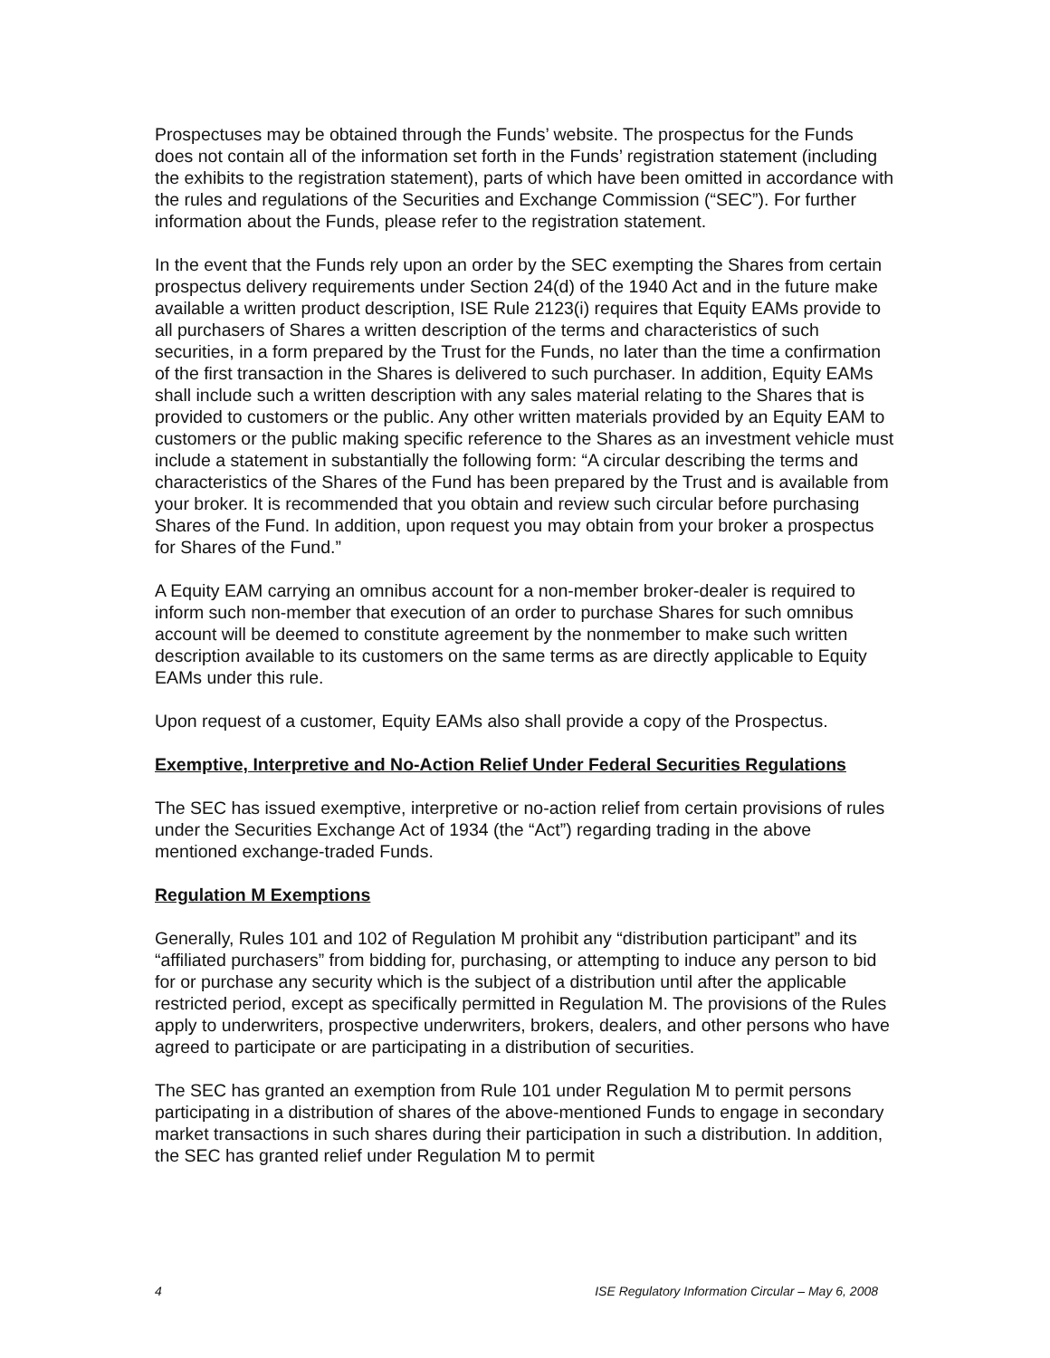Prospectuses may be obtained through the Funds’ website. The prospectus for the Funds does not contain all of the information set forth in the Funds’ registration statement (including the exhibits to the registration statement), parts of which have been omitted in accordance with the rules and regulations of the Securities and Exchange Commission (“SEC”). For further information about the Funds, please refer to the registration statement.
In the event that the Funds rely upon an order by the SEC exempting the Shares from certain prospectus delivery requirements under Section 24(d) of the 1940 Act and in the future make available a written product description, ISE Rule 2123(i) requires that Equity EAMs provide to all purchasers of Shares a written description of the terms and characteristics of such securities, in a form prepared by the Trust for the Funds, no later than the time a confirmation of the first transaction in the Shares is delivered to such purchaser. In addition, Equity EAMs shall include such a written description with any sales material relating to the Shares that is provided to customers or the public. Any other written materials provided by an Equity EAM to customers or the public making specific reference to the Shares as an investment vehicle must include a statement in substantially the following form: “A circular describing the terms and characteristics of the Shares of the Fund has been prepared by the Trust and is available from your broker. It is recommended that you obtain and review such circular before purchasing Shares of the Fund. In addition, upon request you may obtain from your broker a prospectus for Shares of the Fund.”
A Equity EAM carrying an omnibus account for a non-member broker-dealer is required to inform such non-member that execution of an order to purchase Shares for such omnibus account will be deemed to constitute agreement by the nonmember to make such written description available to its customers on the same terms as are directly applicable to Equity EAMs under this rule.
Upon request of a customer, Equity EAMs also shall provide a copy of the Prospectus.
Exemptive, Interpretive and No-Action Relief Under Federal Securities Regulations
The SEC has issued exemptive, interpretive or no-action relief from certain provisions of rules under the Securities Exchange Act of 1934 (the “Act”) regarding trading in the above mentioned exchange-traded Funds.
Regulation M Exemptions
Generally, Rules 101 and 102 of Regulation M prohibit any “distribution participant” and its “affiliated purchasers” from bidding for, purchasing, or attempting to induce any person to bid for or purchase any security which is the subject of a distribution until after the applicable restricted period, except as specifically permitted in Regulation M. The provisions of the Rules apply to underwriters, prospective underwriters, brokers, dealers, and other persons who have agreed to participate or are participating in a distribution of securities.
The SEC has granted an exemption from Rule 101 under Regulation M to permit persons participating in a distribution of shares of the above-mentioned Funds to engage in secondary market transactions in such shares during their participation in such a distribution. In addition, the SEC has granted relief under Regulation M to permit
4 ISE Regulatory Information Circular – May 6, 2008